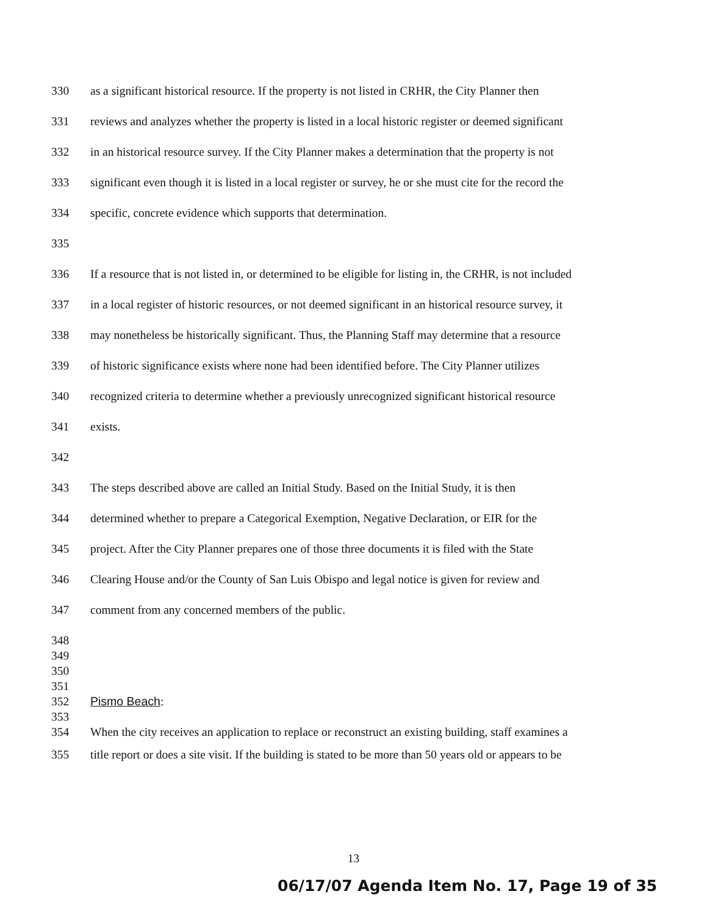330 as a significant historical resource. If the property is not listed in CRHR, the City Planner then
331 reviews and analyzes whether the property is listed in a local historic register or deemed significant
332 in an historical resource survey. If the City Planner makes a determination that the property is not
333 significant even though it is listed in a local register or survey, he or she must cite for the record the
334 specific, concrete evidence which supports that determination.
335
336 If a resource that is not listed in, or determined to be eligible for listing in, the CRHR, is not included
337 in a local register of historic resources, or not deemed significant in an historical resource survey, it
338 may nonetheless be historically significant. Thus, the Planning Staff may determine that a resource
339 of historic significance exists where none had been identified before. The City Planner utilizes
340 recognized criteria to determine whether a previously unrecognized significant historical resource
341 exists.
342
343 The steps described above are called an Initial Study. Based on the Initial Study, it is then
344 determined whether to prepare a Categorical Exemption, Negative Declaration, or EIR for the
345 project. After the City Planner prepares one of those three documents it is filed with the State
346 Clearing House and/or the County of San Luis Obispo and legal notice is given for review and
347 comment from any concerned members of the public.
348
349
350
351
352 Pismo Beach:
353
354 When the city receives an application to replace or reconstruct an existing building, staff examines a
355 title report or does a site visit. If the building is stated to be more than 50 years old or appears to be
13
06/17/07 Agenda Item No. 17, Page 19 of 35